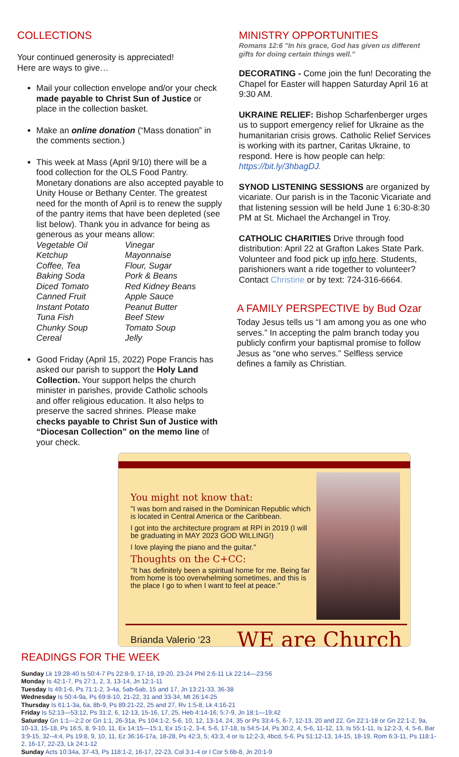COLLECTIONS
Your continued generosity is appreciated!
Here are ways to give…
Mail your collection envelope and/or your check made payable to Christ Sun of Justice or place in the collection basket.
Make an online donation (“Mass donation” in the comments section.)
This week at Mass (April 9/10) there will be a food collection for the OLS Food Pantry. Monetary donations are also accepted payable to Unity House or Bethany Center. The greatest need for the month of April is to renew the supply of the pantry items that have been depleted (see list below). Thank you in advance for being as generous as your means allow:
Vegetable Oil Vinegar Ketchup Mayonnaise Coffee, Tea Flour, Sugar Baking Soda Pork & Beans Diced Tomato Red Kidney Beans Canned Fruit Apple Sauce Instant Potato Peanut Butter Tuna Fish Beef Stew Chunky Soup Tomato Soup Cereal Jelly
Good Friday (April 15, 2022) Pope Francis has asked our parish to support the Holy Land Collection. Your support helps the church minister in parishes, provide Catholic schools and offer religious education. It also helps to preserve the sacred shrines. Please make checks payable to Christ Sun of Justice with “Diocesan Collection” on the memo line of your check.
MINISTRY OPPORTUNITIES
Romans 12:6 "In his grace, God has given us different gifts for doing certain things well."
DECORATING - Come join the fun! Decorating the Chapel for Easter will happen Saturday April 16 at 9:30 AM.
UKRAINE RELIEF: Bishop Scharfenberger urges us to support emergency relief for Ukraine as the humanitarian crisis grows. Catholic Relief Services is working with its partner, Caritas Ukraine, to respond. Here is how people can help: https://bit.ly/3hbagDJ.
SYNOD LISTENING SESSIONS are organized by vicariate. Our parish is in the Taconic Vicariate and that listening session will be held June 1 6:30-8:30 PM at St. Michael the Archangel in Troy.
CATHOLIC CHARITIES Drive through food distribution: April 22 at Grafton Lakes State Park. Volunteer and food pick up info here. Students, parishioners want a ride together to volunteer? Contact Christine or by text: 724-316-6664.
A FAMILY PERSPECTIVE by Bud Ozar
Today Jesus tells us “I am among you as one who serves.” In accepting the palm branch today you publicly confirm your baptismal promise to follow Jesus as “one who serves.” Selfless service defines a family as Christian.
You might not know that:
"I was born and raised in the Dominican Republic which is located in Central America or the Caribbean.
I got into the architecture program at RPI in 2019 (I will be graduating in MAY 2023 GOD WILLING!)
I love playing the piano and the guitar."
Thoughts on the C+CC:
"It has definitely been a spiritual home for me. Being far from home is too overwhelming sometimes, and this is the place I go to when I want to feel at peace."
Brianda Valerio ‘23 WE are Church
READINGS FOR THE WEEK
Sunday Lk 19:28-40 Is 50:4-7 Ps 22:8-9, 17-18, 19-20, 23-24 Phil 2:6-11 Lk 22:14—23:56
Monday Is 42:1-7, Ps 27:1, 2, 3, 13-14, Jn 12:1-11
Tuesday Is 49:1-6, Ps 71:1-2, 3-4a, 5ab-6ab, 15 and 17, Jn 13:21-33, 36-38
Wednesday Is 50:4-9a, Ps 69:8-10, 21-22, 31 and 33-34, Mt 26:14-25
Thursday Is 61:1-3a, 6a, 8b-9, Ps 89:21-22, 25 and 27, Rv 1:5-8, Lk 4:16-21
Friday Is 52:13—53:12, Ps 31:2, 6, 12-13, 15-16, 17, 25, Heb 4:14-16; 5:7-9, Jn 18:1—19:42
Saturday Gn 1:1—2:2 or Gn 1:1, 26-31a, Ps 104:1-2, 5-6, 10, 12, 13-14, 24, 35 or Ps 33:4-5, 6-7, 12-13, 20 and 22, Gn 22:1-18 or Gn 22:1-2, 9a, 10-13, 15-18, Ps 16:5, 8, 9-10, 11, Ex 14:15—15:1, Ex 15:1-2, 3-4, 5-6, 17-18, Is 54:5-14, Ps 30:2, 4, 5-6, 11-12, 13, Is 55:1-11, Is 12:2-3, 4, 5-6, Bar 3:9-15, 32--4:4, Ps 19:8, 9, 10, 11, Ez 36:16-17a, 18-28, Ps 42:3, 5; 43:3, 4 or Is 12:2-3, 4bcd, 5-6, Ps 51:12-13, 14-15, 18-19, Rom 6:3-11, Ps 118:1-2, 16-17, 22-23, Lk 24:1-12
Sunday Acts 10:34a, 37-43, Ps 118:1-2, 16-17, 22-23, Col 3:1-4 or I Cor 5:6b-8, Jn 20:1-9